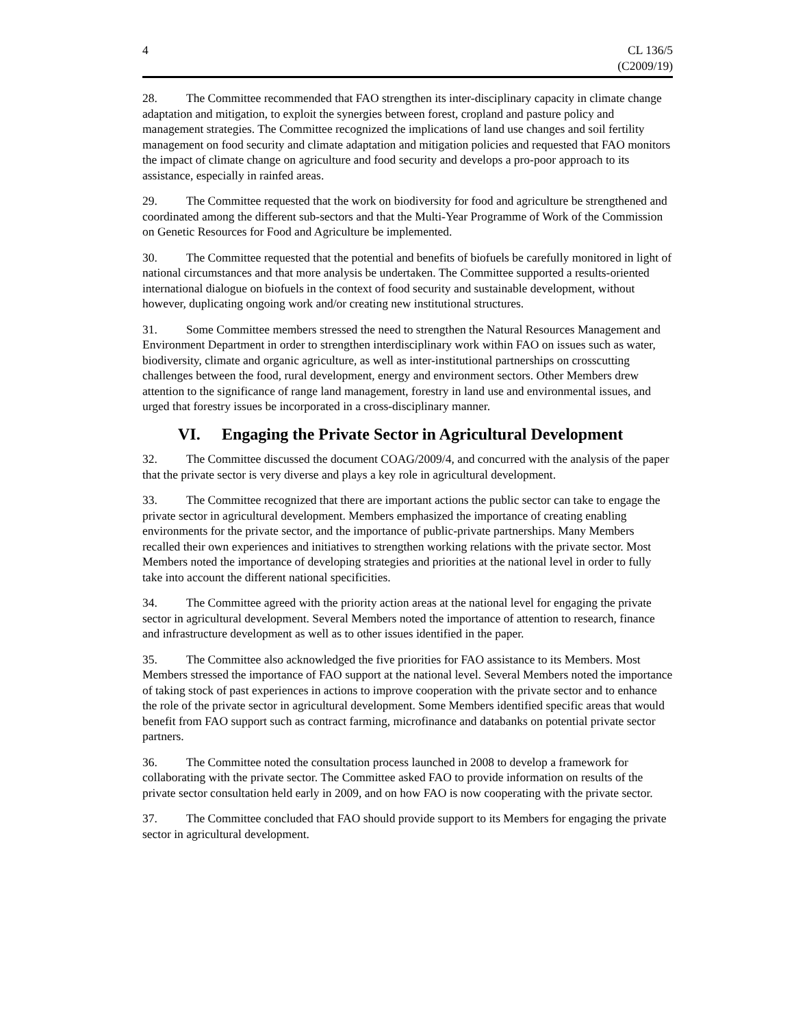4 CL 136/5
(C2009/19)
28. The Committee recommended that FAO strengthen its inter-disciplinary capacity in climate change adaptation and mitigation, to exploit the synergies between forest, cropland and pasture policy and management strategies. The Committee recognized the implications of land use changes and soil fertility management on food security and climate adaptation and mitigation policies and requested that FAO monitors the impact of climate change on agriculture and food security and develops a pro-poor approach to its assistance, especially in rainfed areas.
29. The Committee requested that the work on biodiversity for food and agriculture be strengthened and coordinated among the different sub-sectors and that the Multi-Year Programme of Work of the Commission on Genetic Resources for Food and Agriculture be implemented.
30. The Committee requested that the potential and benefits of biofuels be carefully monitored in light of national circumstances and that more analysis be undertaken. The Committee supported a results-oriented international dialogue on biofuels in the context of food security and sustainable development, without however, duplicating ongoing work and/or creating new institutional structures.
31. Some Committee members stressed the need to strengthen the Natural Resources Management and Environment Department in order to strengthen interdisciplinary work within FAO on issues such as water, biodiversity, climate and organic agriculture, as well as inter-institutional partnerships on crosscutting challenges between the food, rural development, energy and environment sectors. Other Members drew attention to the significance of range land management, forestry in land use and environmental issues, and urged that forestry issues be incorporated in a cross-disciplinary manner.
VI. Engaging the Private Sector in Agricultural Development
32. The Committee discussed the document COAG/2009/4, and concurred with the analysis of the paper that the private sector is very diverse and plays a key role in agricultural development.
33. The Committee recognized that there are important actions the public sector can take to engage the private sector in agricultural development. Members emphasized the importance of creating enabling environments for the private sector, and the importance of public-private partnerships. Many Members recalled their own experiences and initiatives to strengthen working relations with the private sector. Most Members noted the importance of developing strategies and priorities at the national level in order to fully take into account the different national specificities.
34. The Committee agreed with the priority action areas at the national level for engaging the private sector in agricultural development. Several Members noted the importance of attention to research, finance and infrastructure development as well as to other issues identified in the paper.
35. The Committee also acknowledged the five priorities for FAO assistance to its Members. Most Members stressed the importance of FAO support at the national level. Several Members noted the importance of taking stock of past experiences in actions to improve cooperation with the private sector and to enhance the role of the private sector in agricultural development. Some Members identified specific areas that would benefit from FAO support such as contract farming, microfinance and databanks on potential private sector partners.
36. The Committee noted the consultation process launched in 2008 to develop a framework for collaborating with the private sector. The Committee asked FAO to provide information on results of the private sector consultation held early in 2009, and on how FAO is now cooperating with the private sector.
37. The Committee concluded that FAO should provide support to its Members for engaging the private sector in agricultural development.